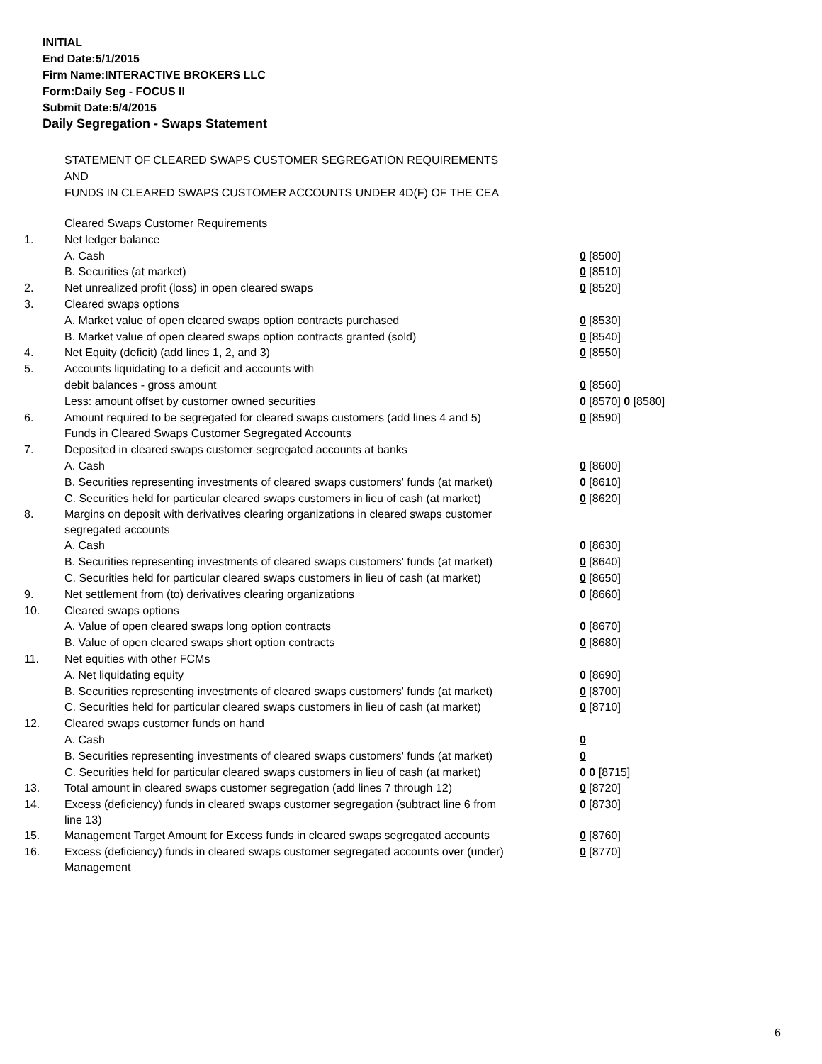INITIAL
End Date:5/1/2015
Firm Name:INTERACTIVE BROKERS LLC
Form:Daily Seg - FOCUS II
Submit Date:5/4/2015
Daily Segregation - Swaps Statement
STATEMENT OF CLEARED SWAPS CUSTOMER SEGREGATION REQUIREMENTS
AND
FUNDS IN CLEARED SWAPS CUSTOMER ACCOUNTS UNDER 4D(F) OF THE CEA
| | Cleared Swaps Customer Requirements | |
| 1. | Net ledger balance | |
| | A. Cash | 0 [8500] |
| | B. Securities (at market) | 0 [8510] |
| 2. | Net unrealized profit (loss) in open cleared swaps | 0 [8520] |
| 3. | Cleared swaps options | |
| | A. Market value of open cleared swaps option contracts purchased | 0 [8530] |
| | B. Market value of open cleared swaps option contracts granted (sold) | 0 [8540] |
| 4. | Net Equity (deficit) (add lines 1, 2, and 3) | 0 [8550] |
| 5. | Accounts liquidating to a deficit and accounts with | |
| | debit balances - gross amount | 0 [8560] |
| | Less: amount offset by customer owned securities | 0 [8570] 0 [8580] |
| 6. | Amount required to be segregated for cleared swaps customers (add lines 4 and 5) | 0 [8590] |
| | Funds in Cleared Swaps Customer Segregated Accounts | |
| 7. | Deposited in cleared swaps customer segregated accounts at banks | |
| | A. Cash | 0 [8600] |
| | B. Securities representing investments of cleared swaps customers' funds (at market) | 0 [8610] |
| | C. Securities held for particular cleared swaps customers in lieu of cash (at market) | 0 [8620] |
| 8. | Margins on deposit with derivatives clearing organizations in cleared swaps customer segregated accounts | |
| | A. Cash | 0 [8630] |
| | B. Securities representing investments of cleared swaps customers' funds (at market) | 0 [8640] |
| | C. Securities held for particular cleared swaps customers in lieu of cash (at market) | 0 [8650] |
| 9. | Net settlement from (to) derivatives clearing organizations | 0 [8660] |
| 10. | Cleared swaps options | |
| | A. Value of open cleared swaps long option contracts | 0 [8670] |
| | B. Value of open cleared swaps short option contracts | 0 [8680] |
| 11. | Net equities with other FCMs | |
| | A. Net liquidating equity | 0 [8690] |
| | B. Securities representing investments of cleared swaps customers' funds (at market) | 0 [8700] |
| | C. Securities held for particular cleared swaps customers in lieu of cash (at market) | 0 [8710] |
| 12. | Cleared swaps customer funds on hand | |
| | A. Cash | 0 |
| | B. Securities representing investments of cleared swaps customers' funds (at market) | 0 |
| | C. Securities held for particular cleared swaps customers in lieu of cash (at market) | 0 0 [8715] |
| 13. | Total amount in cleared swaps customer segregation (add lines 7 through 12) | 0 [8720] |
| 14. | Excess (deficiency) funds in cleared swaps customer segregation (subtract line 6 from line 13) | 0 [8730] |
| 15. | Management Target Amount for Excess funds in cleared swaps segregated accounts | 0 [8760] |
| 16. | Excess (deficiency) funds in cleared swaps customer segregated accounts over (under) Management | 0 [8770] |
6